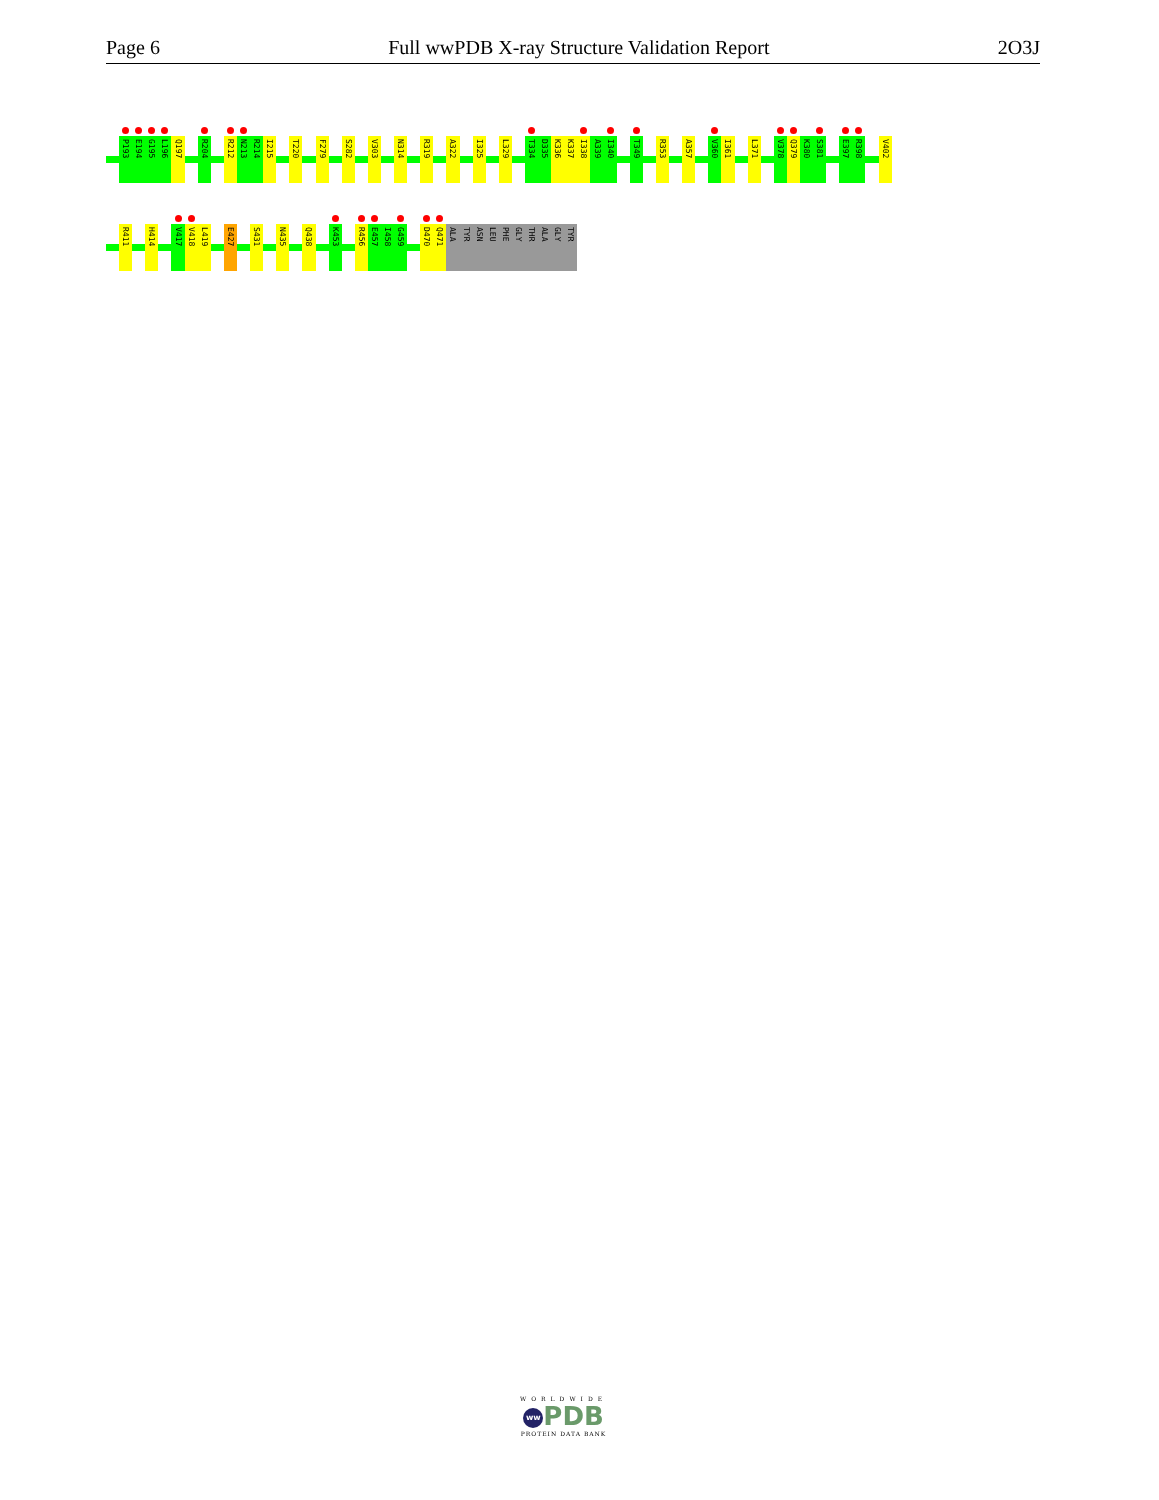Page 6 Full wwPDB X-ray Structure Validation Report 2O3J
P193
E194
G195
L196
Q197
R204
R212
N213
R214
I215
T220
F279
S282
V303
N314
R319
A322
I325
L329
T334
D335
K336
K337
I338
A339
I340
T349
R353
A357
V360
I361
L371
V378
Q379
K380
S381
E397
R398
V402
R411
H414
V417
V418
L419
E427
S431
N435
Q438
K453
R456
E457
I458
G459
D470
Q471
ALA
TYR
ASN
LEU
PHE
GLY
THR
ALA
GLY
TYR
WORLDWIDE
ww PDB
PROTEIN DATA BANK